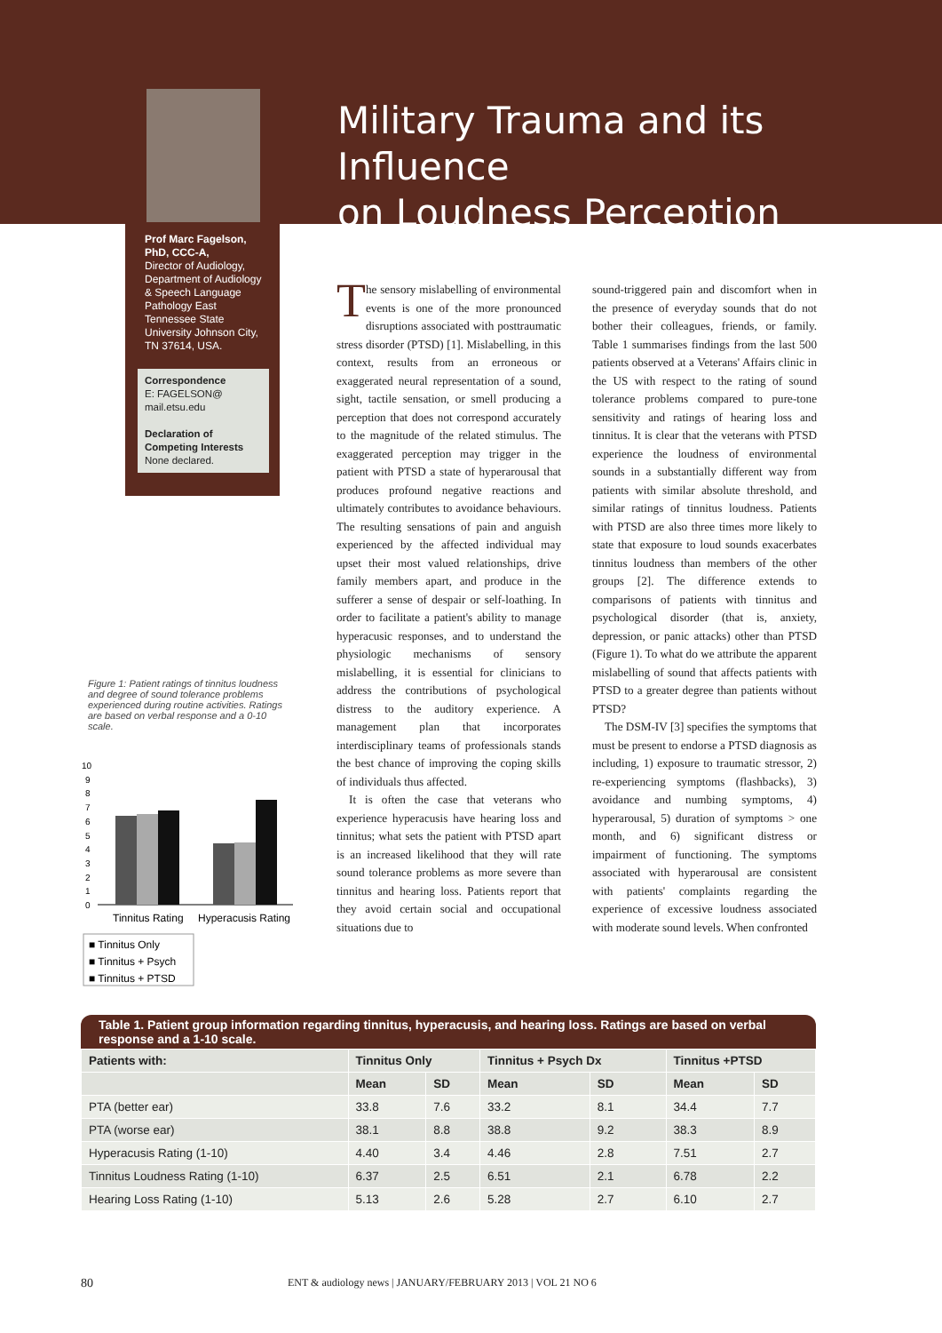Prof Marc Fagelson, PhD, CCC-A,
Director of Audiology, Department of Audiology & Speech Language Pathology East Tennessee State University Johnson City, TN 37614, USA.
Correspondence
E: FAGELSON@ mail.etsu.edu
Declaration of Competing Interests
None declared.
Military Trauma and its Influence
on Loudness Perception
The sensory mislabelling of environmental events is one of the more pronounced disruptions associated with posttraumatic stress disorder (PTSD) [1]. Mislabelling, in this context, results from an erroneous or exaggerated neural representation of a sound, sight, tactile sensation, or smell producing a perception that does not correspond accurately to the magnitude of the related stimulus. The exaggerated perception may trigger in the patient with PTSD a state of hyperarousal that produces profound negative reactions and ultimately contributes to avoidance behaviours. The resulting sensations of pain and anguish experienced by the affected individual may upset their most valued relationships, drive family members apart, and produce in the sufferer a sense of despair or self-loathing. In order to facilitate a patient's ability to manage hyperacusic responses, and to understand the physiologic mechanisms of sensory mislabelling, it is essential for clinicians to address the contributions of psychological distress to the auditory experience. A management plan that incorporates interdisciplinary teams of professionals stands the best chance of improving the coping skills of individuals thus affected.
It is often the case that veterans who experience hyperacusis have hearing loss and tinnitus; what sets the patient with PTSD apart is an increased likelihood that they will rate sound tolerance problems as more severe than tinnitus and hearing loss. Patients report that they avoid certain social and occupational situations due to
sound-triggered pain and discomfort when in the presence of everyday sounds that do not bother their colleagues, friends, or family. Table 1 summarises findings from the last 500 patients observed at a Veterans' Affairs clinic in the US with respect to the rating of sound tolerance problems compared to pure-tone sensitivity and ratings of hearing loss and tinnitus. It is clear that the veterans with PTSD experience the loudness of environmental sounds in a substantially different way from patients with similar absolute threshold, and similar ratings of tinnitus loudness. Patients with PTSD are also three times more likely to state that exposure to loud sounds exacerbates tinnitus loudness than members of the other groups [2]. The difference extends to comparisons of patients with tinnitus and psychological disorder (that is, anxiety, depression, or panic attacks) other than PTSD (Figure 1). To what do we attribute the apparent mislabelling of sound that affects patients with PTSD to a greater degree than patients without PTSD?
The DSM-IV [3] specifies the symptoms that must be present to endorse a PTSD diagnosis as including, 1) exposure to traumatic stressor, 2) re-experiencing symptoms (flashbacks), 3) avoidance and numbing symptoms, 4) hyperarousal, 5) duration of symptoms > one month, and 6) significant distress or impairment of functioning. The symptoms associated with hyperarousal are consistent with patients' complaints regarding the experience of excessive loudness associated with moderate sound levels. When confronted
Figure 1: Patient ratings of tinnitus loudness and degree of sound tolerance problems experienced during routine activities. Ratings are based on verbal response and a 0-10 scale.
10
9
8
7
6
5
4
3
2
1
0
Tinnitus Rating
Hyperacusis Rating
■ Tinnitus Only
■ Tinnitus + Psych
■ Tinnitus + PTSD
Table 1. Patient group information regarding tinnitus, hyperacusis, and hearing loss. Ratings are based on verbal response and a 1-10 scale.
| Patients with: | Tinnitus Only | | Tinnitus + Psych Dx | | Tinnitus +PTSD | |
| --- | --- | --- | --- | --- | --- | --- |
| | Mean | SD | Mean | SD | Mean | SD |
| PTA (better ear) | 33.8 | 7.6 | 33.2 | 8.1 | 34.4 | 7.7 |
| PTA (worse ear) | 38.1 | 8.8 | 38.8 | 9.2 | 38.3 | 8.9 |
| Hyperacusis Rating (1-10) | 4.40 | 3.4 | 4.46 | 2.8 | 7.51 | 2.7 |
| Tinnitus Loudness Rating (1-10) | 6.37 | 2.5 | 6.51 | 2.1 | 6.78 | 2.2 |
| Hearing Loss Rating (1-10) | 5.13 | 2.6 | 5.28 | 2.7 | 6.10 | 2.7 |
80
ENT & audiology news | JANUARY/FEBRUARY 2013 | VOL 21 NO 6